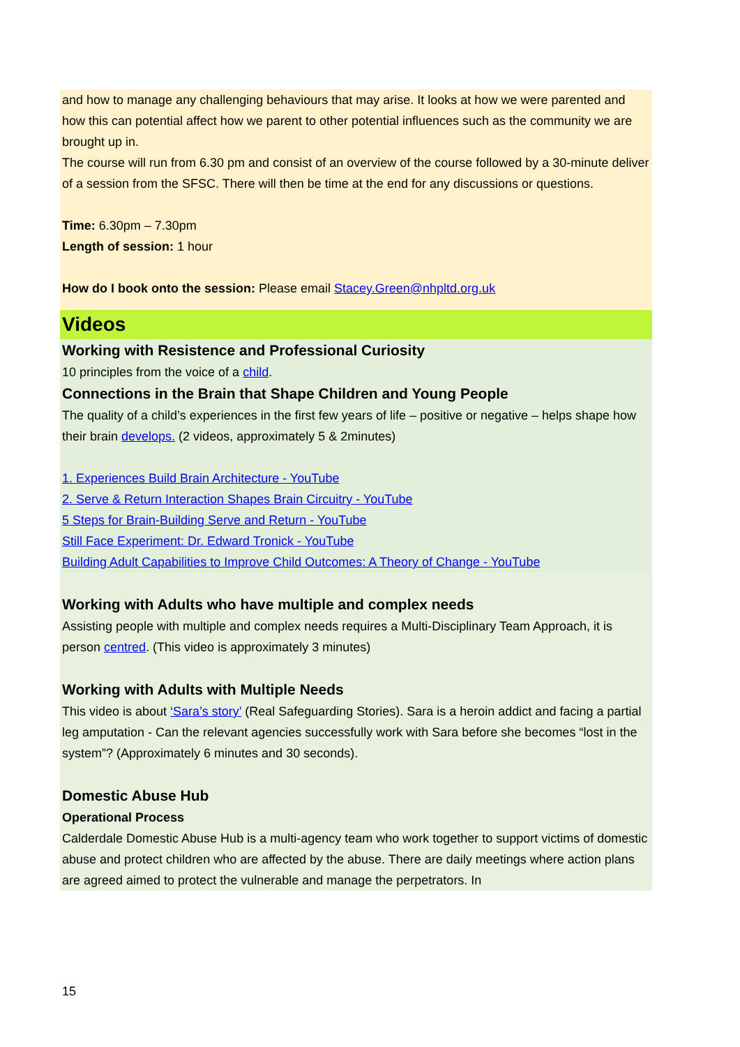and how to manage any challenging behaviours that may arise. It looks at how we were parented and how this can potential affect how we parent to other potential influences such as the community we are brought up in.
The course will run from 6.30 pm and consist of an overview of the course followed by a 30-minute deliver of a session from the SFSC. There will then be time at the end for any discussions or questions.
Time: 6.30pm – 7.30pm
Length of session: 1 hour
How do I book onto the session: Please email Stacey.Green@nhpltd.org.uk
Videos
Working with Resistence and Professional Curiosity
10 principles from the voice of a child.
Connections in the Brain that Shape Children and Young People
The quality of a child’s experiences in the first few years of life – positive or negative – helps shape how their brain develops. (2 videos, approximately 5 & 2minutes)
1. Experiences Build Brain Architecture - YouTube
2. Serve & Return Interaction Shapes Brain Circuitry - YouTube
5 Steps for Brain-Building Serve and Return - YouTube
Still Face Experiment: Dr. Edward Tronick - YouTube
Building Adult Capabilities to Improve Child Outcomes: A Theory of Change - YouTube
Working with Adults who have multiple and complex needs
Assisting people with multiple and complex needs requires a Multi-Disciplinary Team Approach, it is person centred. (This video is approximately 3 minutes)
Working with Adults with Multiple Needs
This video is about ‘Sara’s story’ (Real Safeguarding Stories). Sara is a heroin addict and facing a partial leg amputation - Can the relevant agencies successfully work with Sara before she becomes “lost in the system”? (Approximately 6 minutes and 30 seconds).
Domestic Abuse Hub
Operational Process
Calderdale Domestic Abuse Hub is a multi-agency team who work together to support victims of domestic abuse and protect children who are affected by the abuse. There are daily meetings where action plans are agreed aimed to protect the vulnerable and manage the perpetrators. In
15